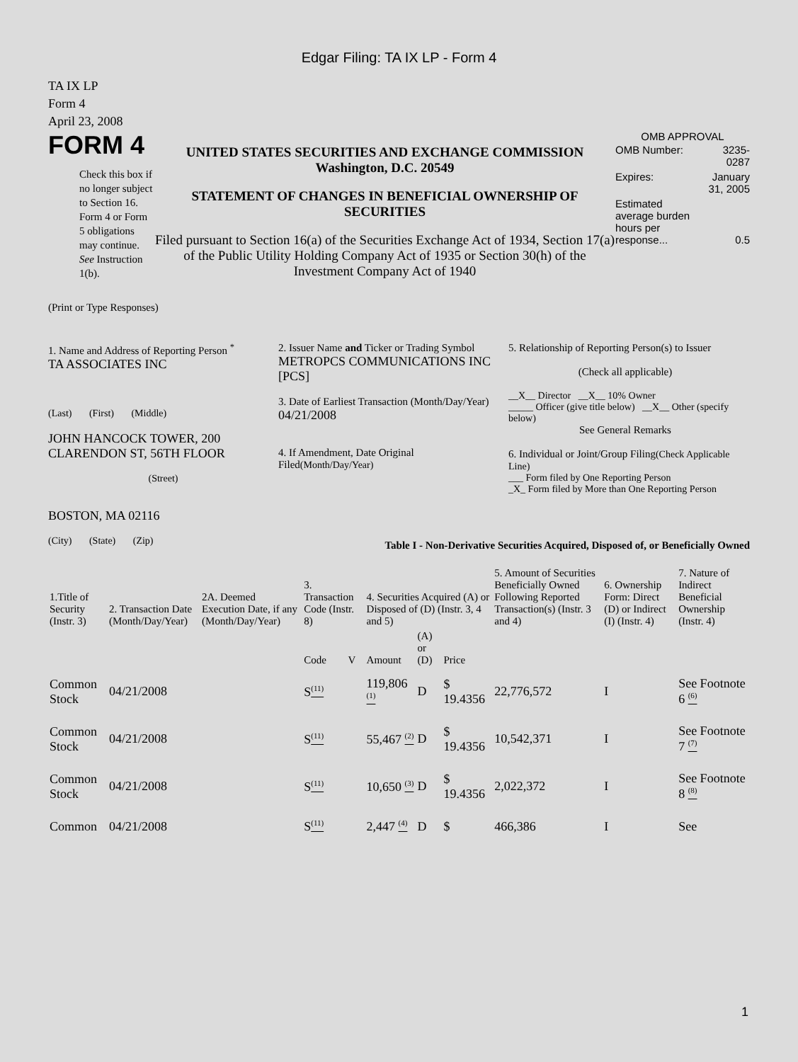Edgar Filing: TA IX LP - Form 4
TA IX LP
Form 4
April 23, 2008
FORM 4
Check this box if no longer subject to Section 16. Form 4 or Form 5 obligations may continue. See Instruction 1(b).
UNITED STATES SECURITIES AND EXCHANGE COMMISSION
Washington, D.C. 20549
STATEMENT OF CHANGES IN BENEFICIAL OWNERSHIP OF SECURITIES
Filed pursuant to Section 16(a) of the Securities Exchange Act of 1934, Section 17(a) of the Public Utility Holding Company Act of 1935 or Section 30(h) of the Investment Company Act of 1940
OMB APPROVAL
| OMB Number: | 3235-0287 |
| Expires: | January 31, 2005 |
| Estimated average burden hours per response... | 0.5 |
(Print or Type Responses)
1. Name and Address of Reporting Person <sup>*</sup>
TA ASSOCIATES INC
(Last) (First) (Middle)
JOHN HANCOCK TOWER, 200 CLARENDON ST, 56TH FLOOR
(Street)
BOSTON, MA 02116
(City) (State) (Zip)
2. Issuer Name and Ticker or Trading Symbol
METROPCS COMMUNICATIONS INC [PCS]
3. Date of Earliest Transaction (Month/Day/Year)
04/21/2008
4. If Amendment, Date Original Filed(Month/Day/Year)
5. Relationship of Reporting Person(s) to Issuer
(Check all applicable)
__X__ Director __X__ 10% Owner
_____ Officer (give title below) __X__ Other (specify below)
See General Remarks
6. Individual or Joint/Group Filing(Check Applicable Line)
___ Form filed by One Reporting Person
_X_ Form filed by More than One Reporting Person
Table I - Non-Derivative Securities Acquired, Disposed of, or Beneficially Owned
| 1.Title of Security (Instr. 3) | 2. Transaction Date (Month/Day/Year) | 2A. Deemed Execution Date, if any (Month/Day/Year) | 3. Transaction Code (Instr. 8) | | 4. Securities Acquired (A) or Disposed of (D) (Instr. 3, 4 and 5) | | | 5. Amount of Securities Beneficially Owned Following Reported Transaction(s) (Instr. 3 and 4) | 6. Ownership Form: Direct (D) or Indirect (I) (Instr. 4) | 7. Nature of Indirect Beneficial Ownership (Instr. 4) |
| --- | --- | --- | --- | --- | --- | --- | --- | --- | --- | --- |
| | | | Code | V | Amount | (A) or (D) | Price | | | |
| Common Stock | 04/21/2008 | | S <sup>(11)</sup> | | 119,806 <sup>(1)</sup> | D | $ 19.4356 | 22,776,572 | I | See Footnote 6 <sup>(6)</sup> |
| Common Stock | 04/21/2008 | | S <sup>(11)</sup> | | 55,467 <sup>(2)</sup> | D | $ 19.4356 | 10,542,371 | I | See Footnote 7 <sup>(7)</sup> |
| Common Stock | 04/21/2008 | | S <sup>(11)</sup> | | 10,650 <sup>(3)</sup> | D | $ 19.4356 | 2,022,372 | I | See Footnote 8 <sup>(8)</sup> |
| Common | 04/21/2008 | | S <sup>(11)</sup> | | 2,447 <sup>(4)</sup> | D | $ | 466,386 | I | See |
1